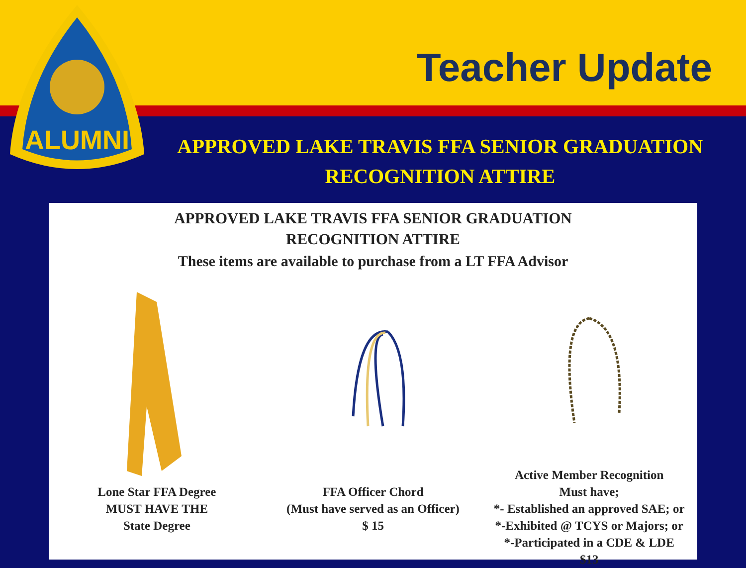Teacher Update
ALUMNI
APPROVED LAKE TRAVIS FFA SENIOR GRADUATION RECOGNITION ATTIRE
APPROVED LAKE TRAVIS FFA SENIOR GRADUATION
RECOGNITION ATTIRE
These items are available to purchase from a LT FFA Advisor
Lone Star FFA Degree
MUST HAVE THE
State Degree
FFA Officer Chord
(Must have served as an Officer)
$ 15
Active Member Recognition
Must have;
*- Established an approved SAE; or
*-Exhibited @ TCYS or Majors; or
*-Participated in a CDE & LDE
$13